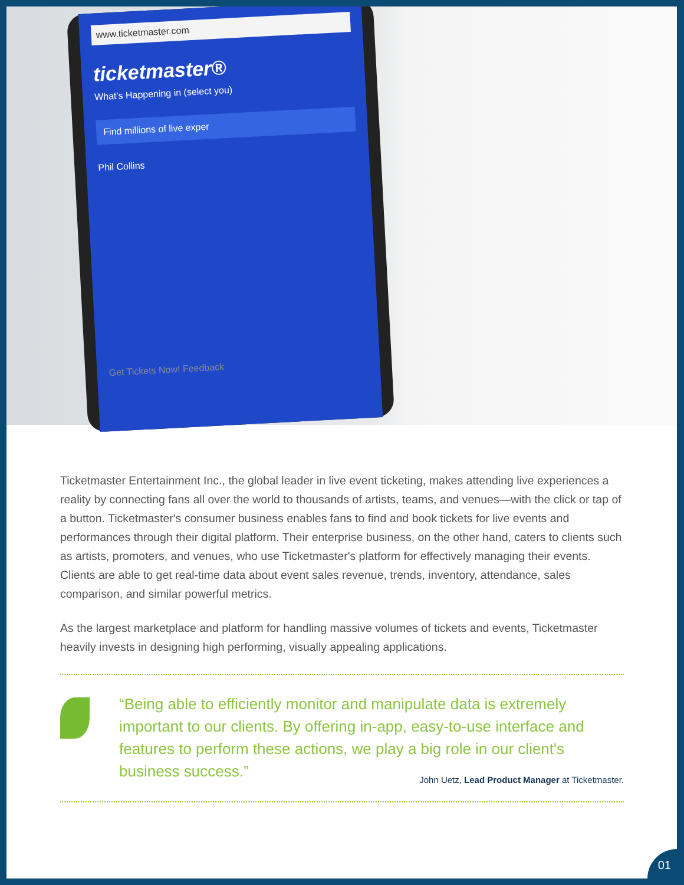www.ticketmaster.com
ticketmaster®
What's Happening in (select you)
Find millions of live exper
Phil Collins
Get Tickets Now! Feedback
Ticketmaster Entertainment Inc., the global leader in live event ticketing, makes attending live experiences a reality by connecting fans all over the world to thousands of artists, teams, and venues—with the click or tap of a button. Ticketmaster's consumer business enables fans to find and book tickets for live events and performances through their digital platform. Their enterprise business, on the other hand, caters to clients such as artists, promoters, and venues, who use Ticketmaster's platform for effectively managing their events. Clients are able to get real-time data about event sales revenue, trends, inventory, attendance, sales comparison, and similar powerful metrics.
As the largest marketplace and platform for handling massive volumes of tickets and events, Ticketmaster heavily invests in designing high performing, visually appealing applications.
“Being able to efficiently monitor and manipulate data is extremely important to our clients. By offering in-app, easy-to-use interface and features to perform these actions, we play a big role in our client's business success.”
John Uetz, Lead Product Manager at Ticketmaster.
01